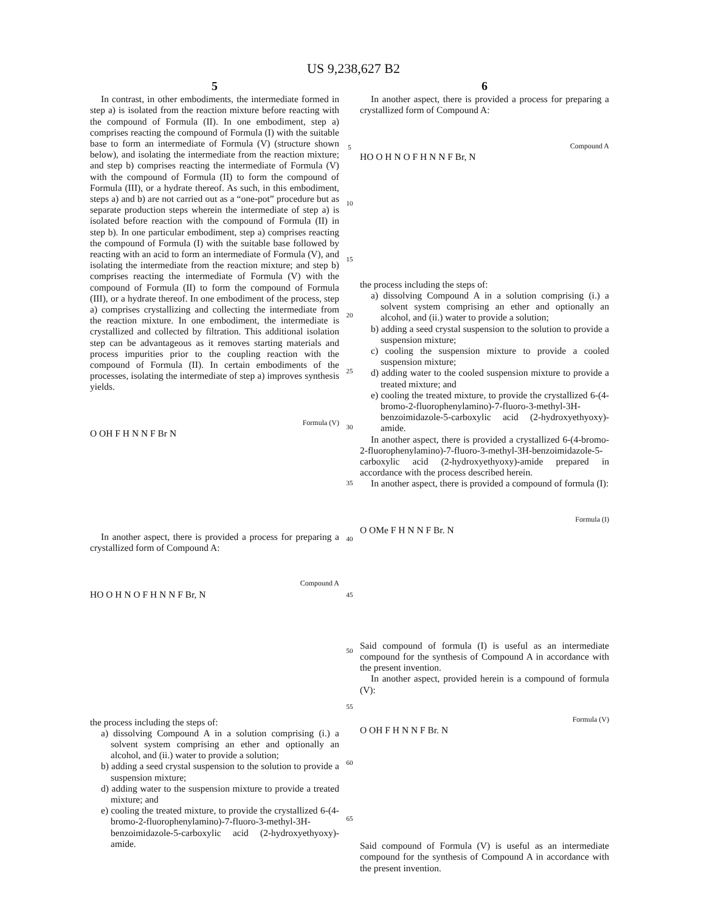US 9,238,627 B2
5
In contrast, in other embodiments, the intermediate formed in step a) is isolated from the reaction mixture before reacting with the compound of Formula (II). In one embodiment, step a) comprises reacting the compound of Formula (I) with the suitable base to form an intermediate of Formula (V) (structure shown below), and isolating the intermediate from the reaction mixture; and step b) comprises reacting the intermediate of Formula (V) with the compound of Formula (II) to form the compound of Formula (III), or a hydrate thereof. As such, in this embodiment, steps a) and b) are not carried out as a “one-pot” procedure but as separate production steps wherein the intermediate of step a) is isolated before reaction with the compound of Formula (II) in step b). In one particular embodiment, step a) comprises reacting the compound of Formula (I) with the suitable base followed by reacting with an acid to form an intermediate of Formula (V), and isolating the intermediate from the reaction mixture; and step b) comprises reacting the intermediate of Formula (V) with the compound of Formula (II) to form the compound of Formula (III), or a hydrate thereof. In one embodiment of the process, step a) comprises crystallizing and collecting the intermediate from the reaction mixture. In one embodiment, the intermediate is crystallized and collected by filtration. This additional isolation step can be advantageous as it removes starting materials and process impurities prior to the coupling reaction with the compound of Formula (II). In certain embodiments of the processes, isolating the intermediate of step a) improves synthesis yields.
Formula (V)
O OH F H N N F Br N
In another aspect, there is provided a process for preparing a crystallized form of Compound A:
Compound A
HO O H N O F H N N F Br, N
the process including the steps of:
a) dissolving Compound A in a solution comprising (i.) a solvent system comprising an ether and optionally an alcohol, and (ii.) water to provide a solution;
b) adding a seed crystal suspension to the solution to provide a suspension mixture;
d) adding water to the suspension mixture to provide a treated mixture; and
e) cooling the treated mixture, to provide the crystallized 6-(4-bromo-2-fluorophenylamino)-7-fluoro-3-methyl-3H-benzoimidazole-5-carboxylic acid (2-hydroxyethyoxy)-amide.
5
10
15
20
25
30
35
40
45
50
55
60
65
6
In another aspect, there is provided a process for preparing a crystallized form of Compound A:
Compound A
HO O H N O F H N N F Br, N
the process including the steps of:
a) dissolving Compound A in a solution comprising (i.) a solvent system comprising an ether and optionally an alcohol, and (ii.) water to provide a solution;
b) adding a seed crystal suspension to the solution to provide a suspension mixture;
c) cooling the suspension mixture to provide a cooled suspension mixture;
d) adding water to the cooled suspension mixture to provide a treated mixture; and
e) cooling the treated mixture, to provide the crystallized 6-(4-bromo-2-fluorophenylamino)-7-fluoro-3-methyl-3H-benzoimidazole-5-carboxylic acid (2-hydroxyethyoxy)-amide.
In another aspect, there is provided a crystallized 6-(4-bromo-2-fluorophenylamino)-7-fluoro-3-methyl-3H-benzoimidazole-5-carboxylic acid (2-hydroxyethyoxy)-amide prepared in accordance with the process described herein.
In another aspect, there is provided a compound of formula (I):
Formula (I)
O OMe F H N N F Br. N
Said compound of formula (I) is useful as an intermediate compound for the synthesis of Compound A in accordance with the present invention.
In another aspect, provided herein is a compound of formula (V):
Formula (V)
O OH F H N N F Br. N
Said compound of Formula (V) is useful as an intermediate compound for the synthesis of Compound A in accordance with the present invention.